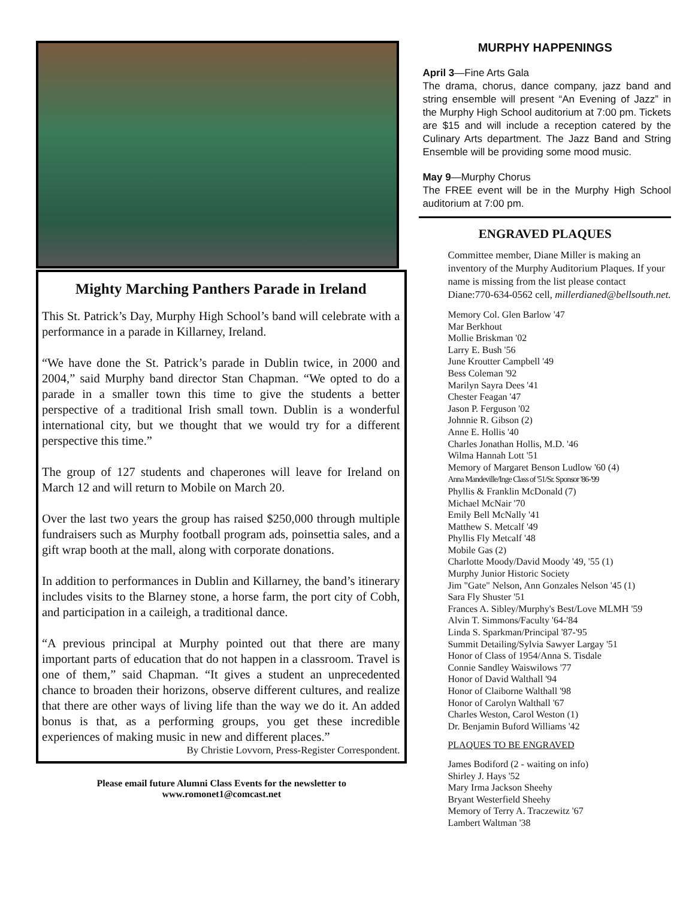Mighty Marching Panthers Parade in Ireland
This St. Patrick’s Day, Murphy High School’s band will celebrate with a performance in a parade in Killarney, Ireland.
“We have done the St. Patrick’s parade in Dublin twice, in 2000 and 2004,” said Murphy band director Stan Chapman. “We opted to do a parade in a smaller town this time to give the students a better perspective of a traditional Irish small town. Dublin is a wonderful international city, but we thought that we would try for a different perspective this time.”
The group of 127 students and chaperones will leave for Ireland on March 12 and will return to Mobile on March 20.
Over the last two years the group has raised $250,000 through multiple fundraisers such as Murphy football program ads, poinsettia sales, and a gift wrap booth at the mall, along with corporate donations.
In addition to performances in Dublin and Killarney, the band’s itinerary includes visits to the Blarney stone, a horse farm, the port city of Cobh, and participation in a caileigh, a traditional dance.
“A previous principal at Murphy pointed out that there are many important parts of education that do not happen in a classroom. Travel is one of them,” said Chapman. “It gives a student an unprecedented chance to broaden their horizons, observe different cultures, and realize that there are other ways of living life than the way we do it. An added bonus is that, as a performing groups, you get these incredible experiences of making music in new and different places.”
By Christie Lovvorn, Press-Register Correspondent.
Please email future Alumni Class Events for the newsletter to
www.romonet1@comcast.net
MURPHY HAPPENINGS
April 3—Fine Arts Gala
The drama, chorus, dance company, jazz band and string ensemble will present “An Evening of Jazz” in the Murphy High School auditorium at 7:00 pm. Tickets are $15 and will include a reception catered by the Culinary Arts department. The Jazz Band and String Ensemble will be providing some mood music.
May 9—Murphy Chorus
The FREE event will be in the Murphy High School auditorium at 7:00 pm.
ENGRAVED PLAQUES
Committee member, Diane Miller is making an inventory of the Murphy Auditorium Plaques. If your name is missing from the list please contact Diane:770-634-0562 cell, millerdianed@bellsouth.net.
Memory Col. Glen Barlow '47
Mar Berkhout
Mollie Briskman '02
Larry E. Bush '56
June Kroutter Campbell '49
Bess Coleman '92
Marilyn Sayra Dees '41
Chester Feagan '47
Jason P. Ferguson '02
Johnnie R. Gibson (2)
Anne E. Hollis '40
Charles Jonathan Hollis, M.D. '46
Wilma Hannah Lott '51
Memory of Margaret Benson Ludlow '60 (4)
Anna Mandeville/Inge Class of '51/Sr. Sponsor '86-'99
Phyllis & Franklin McDonald (7)
Michael McNair '70
Emily Bell McNally '41
Matthew S. Metcalf '49
Phyllis Fly Metcalf '48
Mobile Gas (2)
Charlotte Moody/David Moody '49, '55 (1)
Murphy Junior Historic Society
Jim "Gate" Nelson, Ann Gonzales Nelson '45 (1)
Sara Fly Shuster '51
Frances A. Sibley/Murphy's Best/Love MLMH '59
Alvin T. Simmons/Faculty '64-'84
Linda S. Sparkman/Principal '87-'95
Summit Detailing/Sylvia Sawyer Largay '51
Honor of Class of 1954/Anna S. Tisdale
Connie Sandley Waiswilows '77
Honor of David Walthall '94
Honor of Claiborne Walthall '98
Honor of Carolyn Walthall '67
Charles Weston, Carol Weston (1)
Dr. Benjamin Buford Williams '42
PLAQUES TO BE ENGRAVED
James Bodiford (2 - waiting on info)
Shirley J. Hays '52
Mary Irma Jackson Sheehy
Bryant Westerfield Sheehy
Memory of Terry A. Traczewitz '67
Lambert Waltman '38